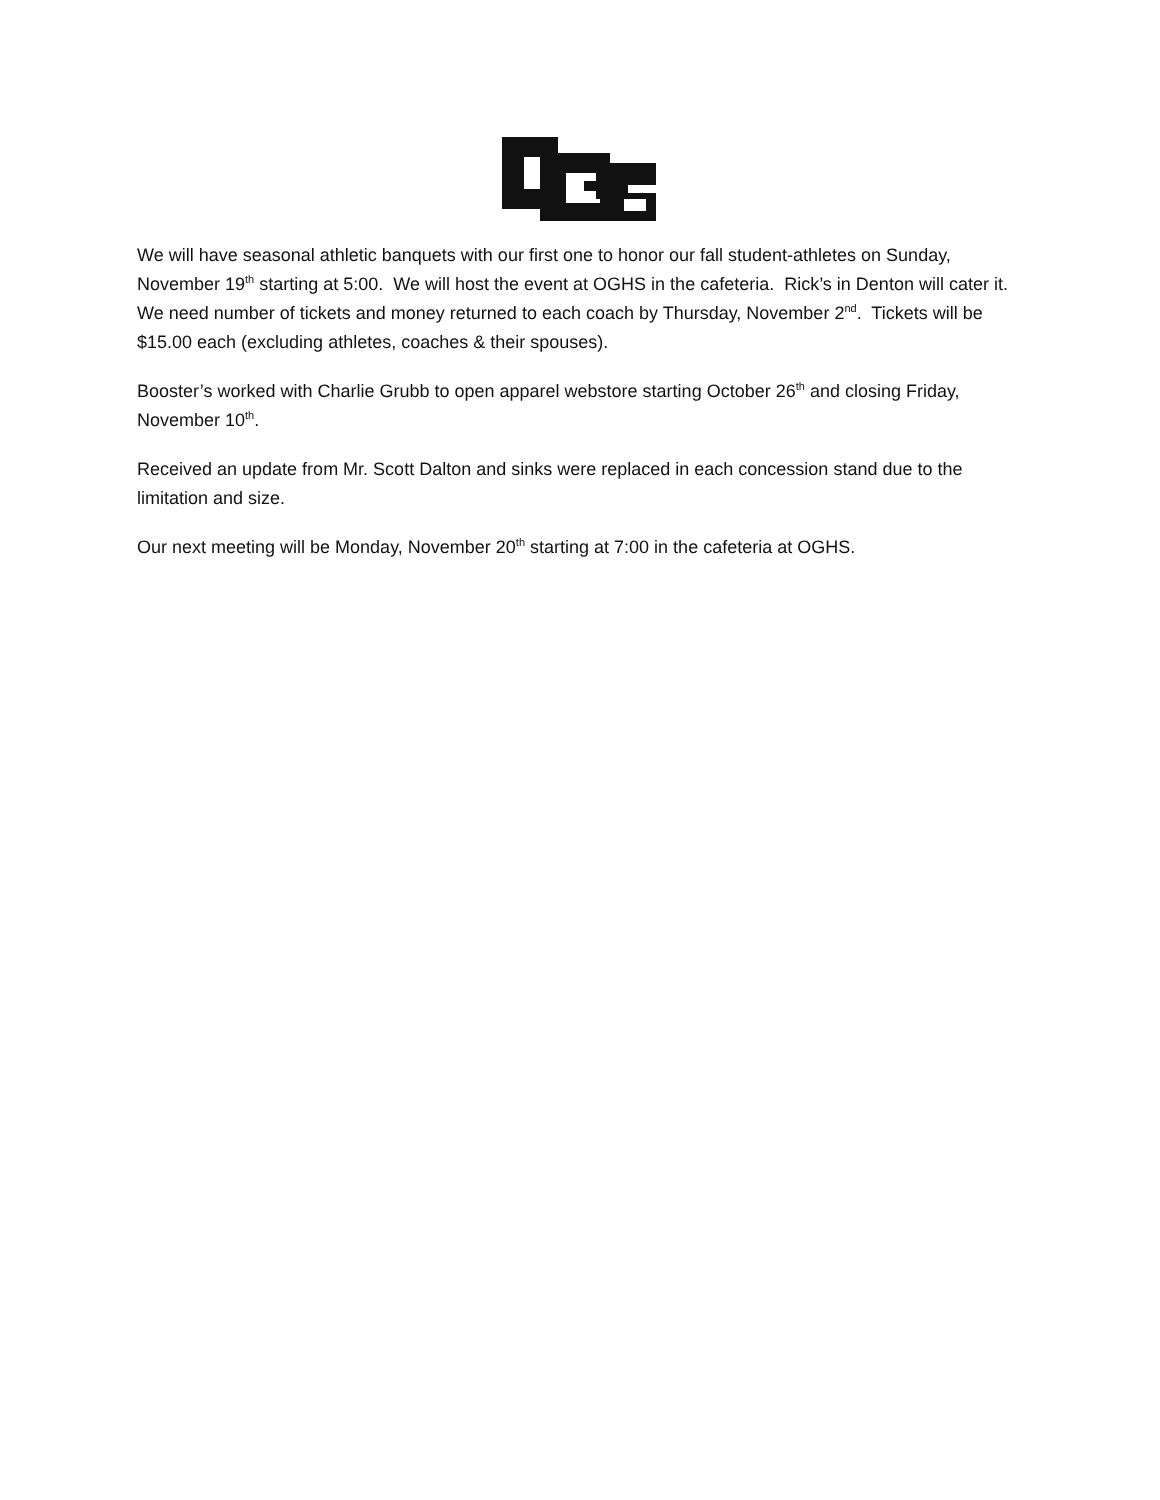We will have seasonal athletic banquets with our first one to honor our fall student-athletes on Sunday, November 19<sup>th</sup> starting at 5:00. We will host the event at OGHS in the cafeteria. Rick’s in Denton will cater it. We need number of tickets and money returned to each coach by Thursday, November 2<sup>nd</sup>. Tickets will be $15.00 each (excluding athletes, coaches & their spouses).
Booster’s worked with Charlie Grubb to open apparel webstore starting October 26<sup>th</sup> and closing Friday, November 10<sup>th</sup>.
Received an update from Mr. Scott Dalton and sinks were replaced in each concession stand due to the limitation and size.
Our next meeting will be Monday, November 20<sup>th</sup> starting at 7:00 in the cafeteria at OGHS.